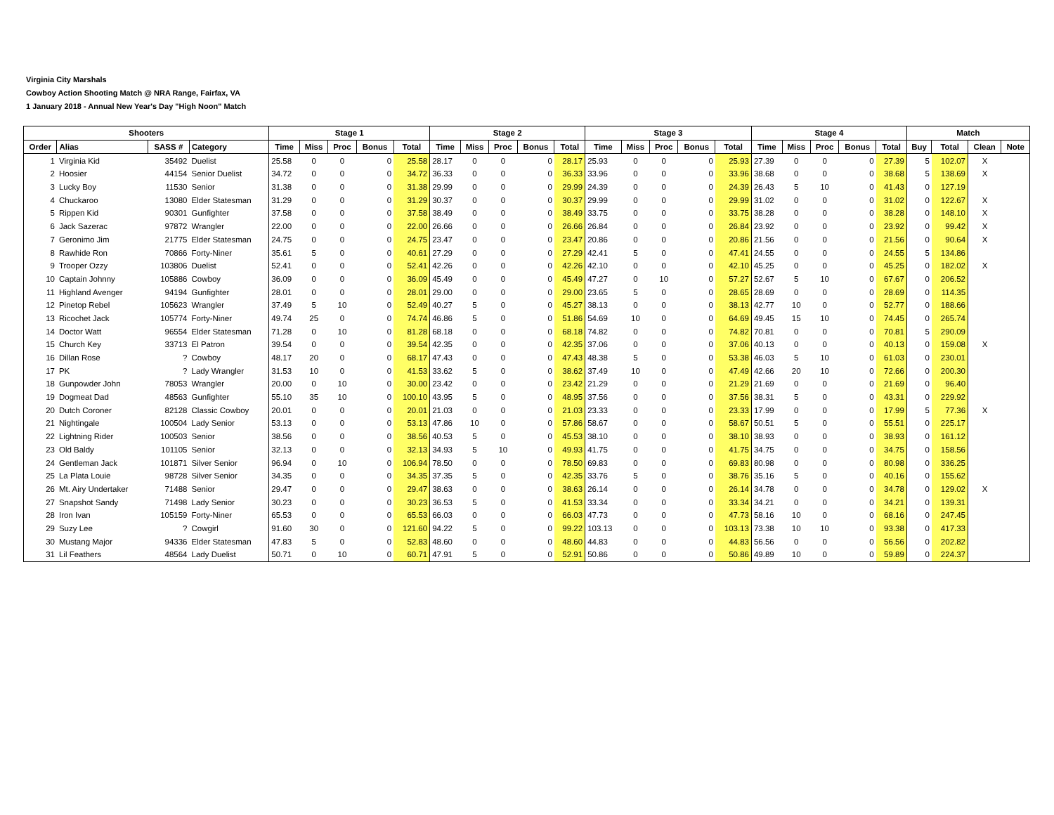Virginia City Marshals
Cowboy Action Shooting Match @ NRA Range, Fairfax, VA
1 January 2018 - Annual New Year's Day "High Noon" Match
| Shooters | | | | Stage 1 | | | | | Stage 2 | | | | | Stage 3 | | | | | Stage 4 | | | | | Match | | | |
| --- | --- | --- | --- | --- | --- | --- | --- | --- | --- | --- | --- | --- | --- | --- | --- | --- | --- | --- | --- | --- | --- | --- | --- | --- | --- | --- | --- |
| Order | Alias | SASS # | Category | Time | Miss | Proc | Bonus | Total | Time | Miss | Proc | Bonus | Total | Time | Miss | Proc | Bonus | Total | Time | Miss | Proc | Bonus | Total | Buy | Total | Clean | Note |
| 1 | Virginia Kid | 35492 | Duelist | 25.58 | 0 | 0 | 0 | 25.58 | 28.17 | 0 | 0 | 0 | 28.17 | 25.93 | 0 | 0 | 0 | 25.93 | 27.39 | 0 | 0 | 0 | 27.39 | 5 | 102.07 | X | |
| 2 | Hoosier | 44154 | Senior Duelist | 34.72 | 0 | 0 | 0 | 34.72 | 36.33 | 0 | 0 | 0 | 36.33 | 33.96 | 0 | 0 | 0 | 33.96 | 38.68 | 0 | 0 | 0 | 38.68 | 5 | 138.69 | X | |
| 3 | Lucky Boy | 11530 | Senior | 31.38 | 0 | 0 | 0 | 31.38 | 29.99 | 0 | 0 | 0 | 29.99 | 24.39 | 0 | 0 | 0 | 24.39 | 26.43 | 5 | 10 | 0 | 41.43 | 0 | 127.19 | | |
| 4 | Chuckaroo | 13080 | Elder Statesman | 31.29 | 0 | 0 | 0 | 31.29 | 30.37 | 0 | 0 | 0 | 30.37 | 29.99 | 0 | 0 | 0 | 29.99 | 31.02 | 0 | 0 | 0 | 31.02 | 0 | 122.67 | X | |
| 5 | Rippen Kid | 90301 | Gunfighter | 37.58 | 0 | 0 | 0 | 37.58 | 38.49 | 0 | 0 | 0 | 38.49 | 33.75 | 0 | 0 | 0 | 33.75 | 38.28 | 0 | 0 | 0 | 38.28 | 0 | 148.10 | X | |
| 6 | Jack Sazerac | 97872 | Wrangler | 22.00 | 0 | 0 | 0 | 22.00 | 26.66 | 0 | 0 | 0 | 26.66 | 26.84 | 0 | 0 | 0 | 26.84 | 23.92 | 0 | 0 | 0 | 23.92 | 0 | 99.42 | X | |
| 7 | Geronimo Jim | 21775 | Elder Statesman | 24.75 | 0 | 0 | 0 | 24.75 | 23.47 | 0 | 0 | 0 | 23.47 | 20.86 | 0 | 0 | 0 | 20.86 | 21.56 | 0 | 0 | 0 | 21.56 | 0 | 90.64 | X | |
| 8 | Rawhide Ron | 70866 | Forty-Niner | 35.61 | 5 | 0 | 0 | 40.61 | 27.29 | 0 | 0 | 0 | 27.29 | 42.41 | 5 | 0 | 0 | 47.41 | 24.55 | 0 | 0 | 0 | 24.55 | 5 | 134.86 | | |
| 9 | Trooper Ozzy | 103806 | Duelist | 52.41 | 0 | 0 | 0 | 52.41 | 42.26 | 0 | 0 | 0 | 42.26 | 42.10 | 0 | 0 | 0 | 42.10 | 45.25 | 0 | 0 | 0 | 45.25 | 0 | 182.02 | X | |
| 10 | Captain Johnny | 105886 | Cowboy | 36.09 | 0 | 0 | 0 | 36.09 | 45.49 | 0 | 0 | 0 | 45.49 | 47.27 | 0 | 10 | 0 | 57.27 | 52.67 | 5 | 10 | 0 | 67.67 | 0 | 206.52 | | |
| 11 | Highland Avenger | 94194 | Gunfighter | 28.01 | 0 | 0 | 0 | 28.01 | 29.00 | 0 | 0 | 0 | 29.00 | 23.65 | 5 | 0 | 0 | 28.65 | 28.69 | 0 | 0 | 0 | 28.69 | 0 | 114.35 | | |
| 12 | Pinetop Rebel | 105623 | Wrangler | 37.49 | 5 | 10 | 0 | 52.49 | 40.27 | 5 | 0 | 0 | 45.27 | 38.13 | 0 | 0 | 0 | 38.13 | 42.77 | 10 | 0 | 0 | 52.77 | 0 | 188.66 | | |
| 13 | Ricochet Jack | 105774 | Forty-Niner | 49.74 | 25 | 0 | 0 | 74.74 | 46.86 | 5 | 0 | 0 | 51.86 | 54.69 | 10 | 0 | 0 | 64.69 | 49.45 | 15 | 10 | 0 | 74.45 | 0 | 265.74 | | |
| 14 | Doctor Watt | 96554 | Elder Statesman | 71.28 | 0 | 10 | 0 | 81.28 | 68.18 | 0 | 0 | 0 | 68.18 | 74.82 | 0 | 0 | 0 | 74.82 | 70.81 | 0 | 0 | 0 | 70.81 | 5 | 290.09 | | |
| 15 | Church Key | 33713 | El Patron | 39.54 | 0 | 0 | 0 | 39.54 | 42.35 | 0 | 0 | 0 | 42.35 | 37.06 | 0 | 0 | 0 | 37.06 | 40.13 | 0 | 0 | 0 | 40.13 | 0 | 159.08 | X | |
| 16 | Dillan Rose | ? | Cowboy | 48.17 | 20 | 0 | 0 | 68.17 | 47.43 | 0 | 0 | 0 | 47.43 | 48.38 | 5 | 0 | 0 | 53.38 | 46.03 | 5 | 10 | 0 | 61.03 | 0 | 230.01 | | |
| 17 | PK | ? | Lady Wrangler | 31.53 | 10 | 0 | 0 | 41.53 | 33.62 | 5 | 0 | 0 | 38.62 | 37.49 | 10 | 0 | 0 | 47.49 | 42.66 | 20 | 10 | 0 | 72.66 | 0 | 200.30 | | |
| 18 | Gunpowder John | 78053 | Wrangler | 20.00 | 0 | 10 | 0 | 30.00 | 23.42 | 0 | 0 | 0 | 23.42 | 21.29 | 0 | 0 | 0 | 21.29 | 21.69 | 0 | 0 | 0 | 21.69 | 0 | 96.40 | | |
| 19 | Dogmeat Dad | 48563 | Gunfighter | 55.10 | 35 | 10 | 0 | 100.10 | 43.95 | 5 | 0 | 0 | 48.95 | 37.56 | 0 | 0 | 0 | 37.56 | 38.31 | 5 | 0 | 0 | 43.31 | 0 | 229.92 | | |
| 20 | Dutch Coroner | 82128 | Classic Cowboy | 20.01 | 0 | 0 | 0 | 20.01 | 21.03 | 0 | 0 | 0 | 21.03 | 23.33 | 0 | 0 | 0 | 23.33 | 17.99 | 0 | 0 | 0 | 17.99 | 5 | 77.36 | X | |
| 21 | Nightingale | 100504 | Lady Senior | 53.13 | 0 | 0 | 0 | 53.13 | 47.86 | 10 | 0 | 0 | 57.86 | 58.67 | 0 | 0 | 0 | 58.67 | 50.51 | 5 | 0 | 0 | 55.51 | 0 | 225.17 | | |
| 22 | Lightning Rider | 100503 | Senior | 38.56 | 0 | 0 | 0 | 38.56 | 40.53 | 5 | 0 | 0 | 45.53 | 38.10 | 0 | 0 | 0 | 38.10 | 38.93 | 0 | 0 | 0 | 38.93 | 0 | 161.12 | | |
| 23 | Old Baldy | 101105 | Senior | 32.13 | 0 | 0 | 0 | 32.13 | 34.93 | 5 | 10 | 0 | 49.93 | 41.75 | 0 | 0 | 0 | 41.75 | 34.75 | 0 | 0 | 0 | 34.75 | 0 | 158.56 | | |
| 24 | Gentleman Jack | 101871 | Silver Senior | 96.94 | 0 | 10 | 0 | 106.94 | 78.50 | 0 | 0 | 0 | 78.50 | 69.83 | 0 | 0 | 0 | 69.83 | 80.98 | 0 | 0 | 0 | 80.98 | 0 | 336.25 | | |
| 25 | La Plata Louie | 98728 | Silver Senior | 34.35 | 0 | 0 | 0 | 34.35 | 37.35 | 5 | 0 | 0 | 42.35 | 33.76 | 5 | 0 | 0 | 38.76 | 35.16 | 5 | 0 | 0 | 40.16 | 0 | 155.62 | | |
| 26 | Mt. Airy Undertaker | 71488 | Senior | 29.47 | 0 | 0 | 0 | 29.47 | 38.63 | 0 | 0 | 0 | 38.63 | 26.14 | 0 | 0 | 0 | 26.14 | 34.78 | 0 | 0 | 0 | 34.78 | 0 | 129.02 | X | |
| 27 | Snapshot Sandy | 71498 | Lady Senior | 30.23 | 0 | 0 | 0 | 30.23 | 36.53 | 5 | 0 | 0 | 41.53 | 33.34 | 0 | 0 | 0 | 33.34 | 34.21 | 0 | 0 | 0 | 34.21 | 0 | 139.31 | | |
| 28 | Iron Ivan | 105159 | Forty-Niner | 65.53 | 0 | 0 | 0 | 65.53 | 66.03 | 0 | 0 | 0 | 66.03 | 47.73 | 0 | 0 | 0 | 47.73 | 58.16 | 10 | 0 | 0 | 68.16 | 0 | 247.45 | | |
| 29 | Suzy Lee | ? | Cowgirl | 91.60 | 30 | 0 | 0 | 121.60 | 94.22 | 5 | 0 | 0 | 99.22 | 103.13 | 0 | 0 | 0 | 103.13 | 73.38 | 10 | 10 | 0 | 93.38 | 0 | 417.33 | | |
| 30 | Mustang Major | 94336 | Elder Statesman | 47.83 | 5 | 0 | 0 | 52.83 | 48.60 | 0 | 0 | 0 | 48.60 | 44.83 | 0 | 0 | 0 | 44.83 | 56.56 | 0 | 0 | 0 | 56.56 | 0 | 202.82 | | |
| 31 | Lil Feathers | 48564 | Lady Duelist | 50.71 | 0 | 10 | 0 | 60.71 | 47.91 | 5 | 0 | 0 | 52.91 | 50.86 | 0 | 0 | 0 | 50.86 | 49.89 | 10 | 0 | 0 | 59.89 | 0 | 224.37 | | |